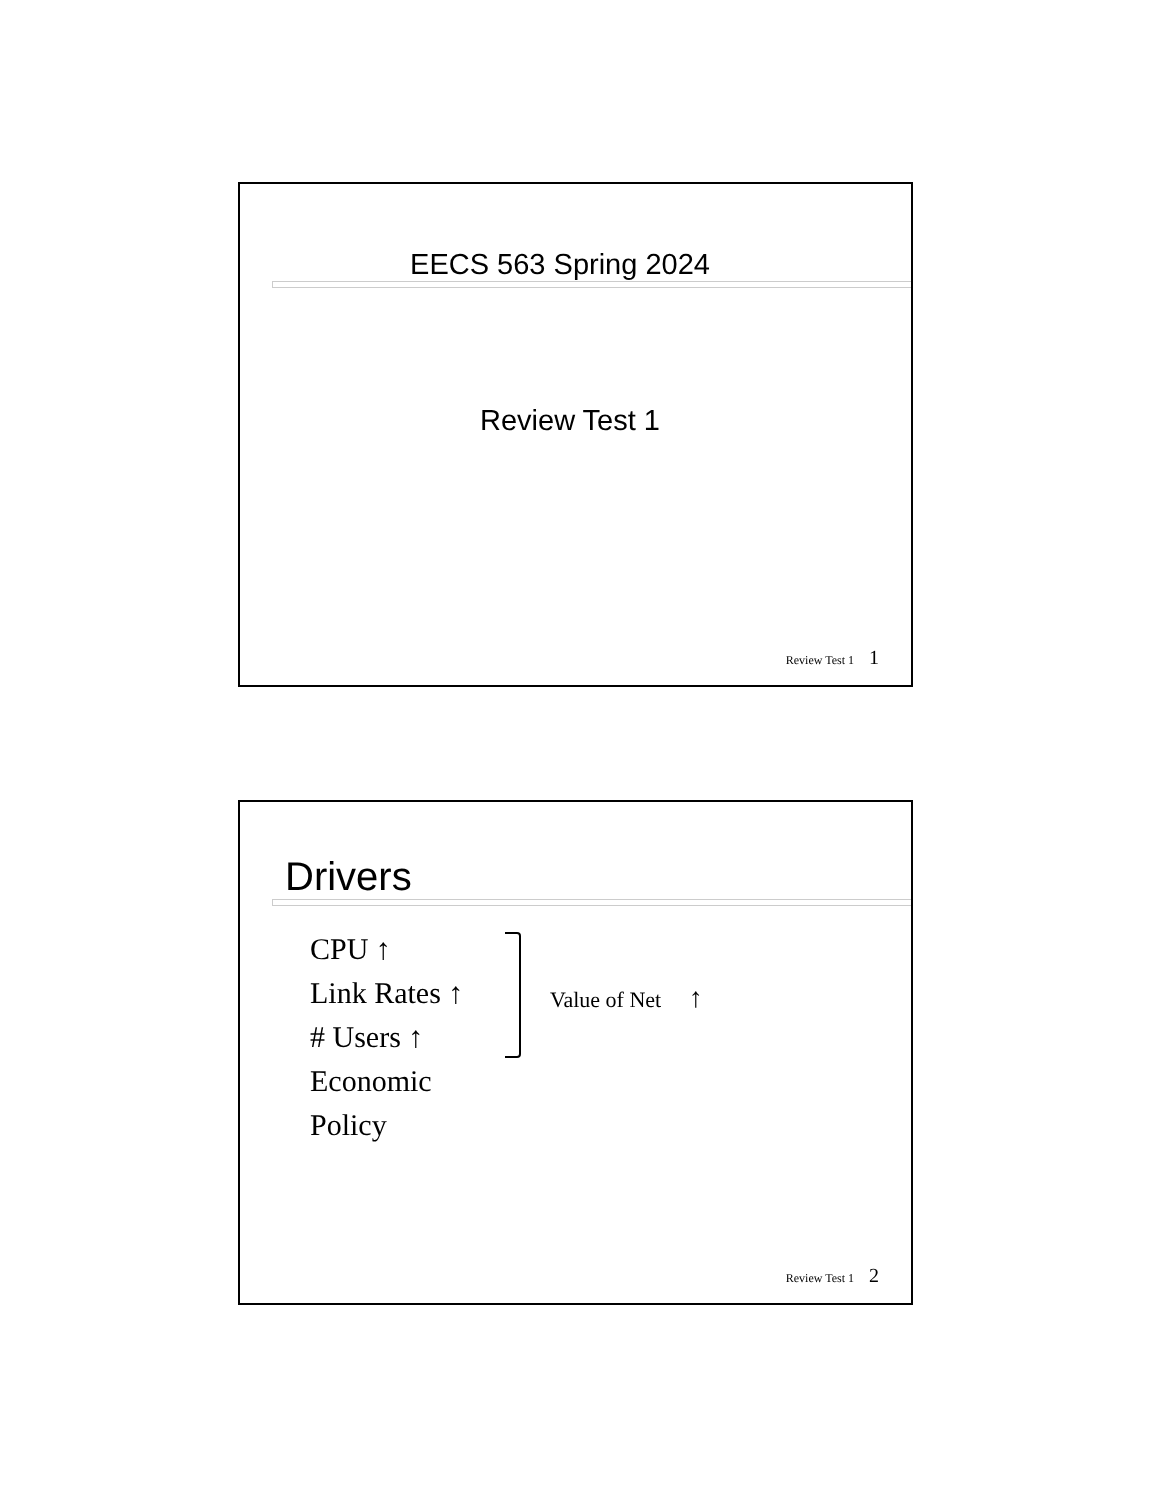EECS 563 Spring 2024
Review Test 1
Review Test 1 1
Drivers
CPU ↑
Link Rates ↑
# Users ↑
Economic
Policy
Value of Net ↑
Review Test 1 2